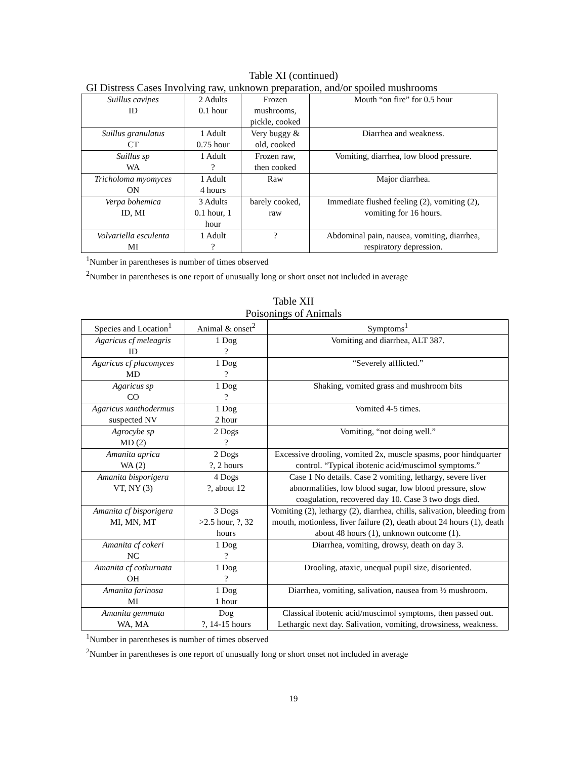Table XI (continued)
GI Distress Cases Involving raw, unknown preparation, and/or spoiled mushrooms
| Suillus cavipes ID | 2 Adults 0.1 hour | Frozen mushrooms, pickle, cooked | Mouth “on fire” for 0.5 hour |
| Suillus granulatus CT | 1 Adult 0.75 hour | Very buggy & old, cooked | Diarrhea and weakness. |
| Suillus sp WA | 1 Adult ? | Frozen raw, then cooked | Vomiting, diarrhea, low blood pressure. |
| Tricholoma myomyces ON | 1 Adult 4 hours | Raw | Major diarrhea. |
| Verpa bohemica ID, MI | 3 Adults 0.1 hour, 1 hour | barely cooked, raw | Immediate flushed feeling (2), vomiting (2), vomiting for 16 hours. |
| Volvariella esculenta MI | 1 Adult ? | ? | Abdominal pain, nausea, vomiting, diarrhea, respiratory depression. |
<sup>1</sup> Number in parentheses is number of times observed
<sup>2</sup> Number in parentheses is one report of unusually long or short onset not included in average
Table XII
Poisonings of Animals
| Species and Location<sup>1</sup> | Animal & onset<sup>2</sup> | Symptoms<sup>1</sup> |
| --- | --- | --- |
| Agaricus cf meleagris ID | 1 Dog ? | Vomiting and diarrhea, ALT 387. |
| Agaricus cf placomyces MD | 1 Dog ? | “Severely afflicted.” |
| Agaricus sp CO | 1 Dog ? | Shaking, vomited grass and mushroom bits |
| Agaricus xanthodermus suspected NV | 1 Dog 2 hour | Vomited 4-5 times. |
| Agrocybe sp MD (2) | 2 Dogs ? | Vomiting, “not doing well.” |
| Amanita aprica WA (2) | 2 Dogs ?, 2 hours | Excessive drooling, vomited 2x, muscle spasms, poor hindquarter control. “Typical ibotenic acid/muscimol symptoms.” |
| Amanita bisporigera VT, NY (3) | 4 Dogs ?, about 12 | Case 1 No details. Case 2 vomiting, lethargy, severe liver abnormalities, low blood sugar, low blood pressure, slow coagulation, recovered day 10. Case 3 two dogs died. |
| Amanita cf bisporigera MI, MN, MT | 3 Dogs >2.5 hour, ?, 32 hours | Vomiting (2), lethargy (2), diarrhea, chills, salivation, bleeding from mouth, motionless, liver failure (2), death about 24 hours (1), death about 48 hours (1), unknown outcome (1). |
| Amanita cf cokeri NC | 1 Dog ? | Diarrhea, vomiting, drowsy, death on day 3. |
| Amanita cf cothurnata OH | 1 Dog ? | Drooling, ataxic, unequal pupil size, disoriented. |
| Amanita farinosa MI | 1 Dog 1 hour | Diarrhea, vomiting, salivation, nausea from ½ mushroom. |
| Amanita gemmata WA, MA | Dog ?, 14-15 hours | Classical ibotenic acid/muscimol symptoms, then passed out. Lethargic next day. Salivation, vomiting, drowsiness, weakness. |
<sup>1</sup> Number in parentheses is number of times observed
<sup>2</sup> Number in parentheses is one report of unusually long or short onset not included in average
19